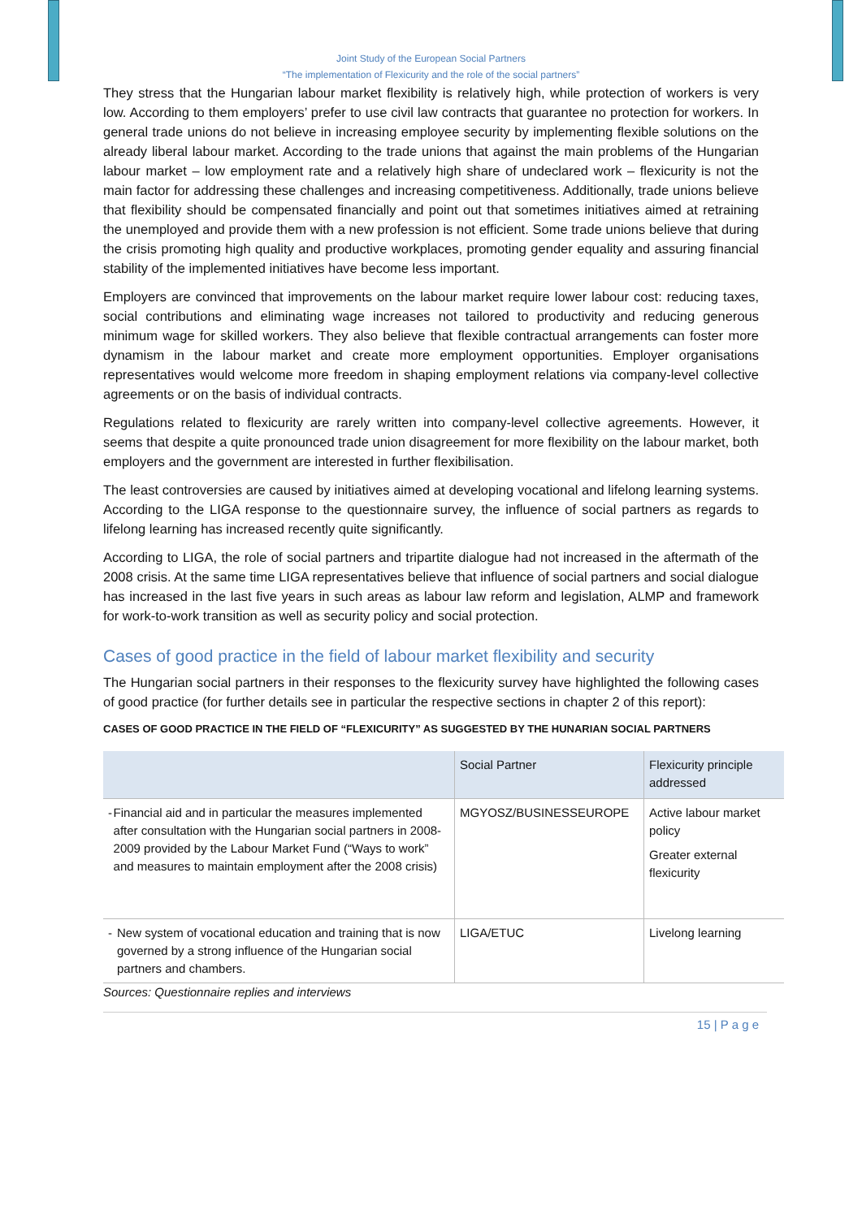Joint Study of the European Social Partners
“The implementation of Flexicurity and the role of the social partners”
They stress that the Hungarian labour market flexibility is relatively high, while protection of workers is very low. According to them employers’ prefer to use civil law contracts that guarantee no protection for workers. In general trade unions do not believe in increasing employee security by implementing flexible solutions on the already liberal labour market. According to the trade unions that against the main problems of the Hungarian labour market – low employment rate and a relatively high share of undeclared work – flexicurity is not the main factor for addressing these challenges and increasing competitiveness. Additionally, trade unions believe that flexibility should be compensated financially and point out that sometimes initiatives aimed at retraining the unemployed and provide them with a new profession is not efficient. Some trade unions believe that during the crisis promoting high quality and productive workplaces, promoting gender equality and assuring financial stability of the implemented initiatives have become less important.
Employers are convinced that improvements on the labour market require lower labour cost: reducing taxes, social contributions and eliminating wage increases not tailored to productivity and reducing generous minimum wage for skilled workers. They also believe that flexible contractual arrangements can foster more dynamism in the labour market and create more employment opportunities. Employer organisations representatives would welcome more freedom in shaping employment relations via company-level collective agreements or on the basis of individual contracts.
Regulations related to flexicurity are rarely written into company-level collective agreements. However, it seems that despite a quite pronounced trade union disagreement for more flexibility on the labour market, both employers and the government are interested in further flexibilisation.
The least controversies are caused by initiatives aimed at developing vocational and lifelong learning systems. According to the LIGA response to the questionnaire survey, the influence of social partners as regards to lifelong learning has increased recently quite significantly.
According to LIGA, the role of social partners and tripartite dialogue had not increased in the aftermath of the 2008 crisis. At the same time LIGA representatives believe that influence of social partners and social dialogue has increased in the last five years in such areas as labour law reform and legislation, ALMP and framework for work-to-work transition as well as security policy and social protection.
Cases of good practice in the field of labour market flexibility and security
The Hungarian social partners in their responses to the flexicurity survey have highlighted the following cases of good practice (for further details see in particular the respective sections in chapter 2 of this report):
CASES OF GOOD PRACTICE IN THE FIELD OF “FLEXICURITY” AS SUGGESTED BY THE HUNARIAN SOCIAL PARTNERS
| | Social Partner | Flexicurity principle addressed |
| --- | --- | --- |
| - Financial aid and in particular the measures implemented after consultation with the Hungarian social partners in 2008-2009 provided by the Labour Market Fund (“Ways to work” and measures to maintain employment after the 2008 crisis) | MGYOSZ/BUSINESSEUROPE | Active labour market policy Greater external flexicurity |
| - New system of vocational education and training that is now governed by a strong influence of the Hungarian social partners and chambers. | LIGA/ETUC | Livelong learning |
Sources: Questionnaire replies and interviews
15 | P a g e